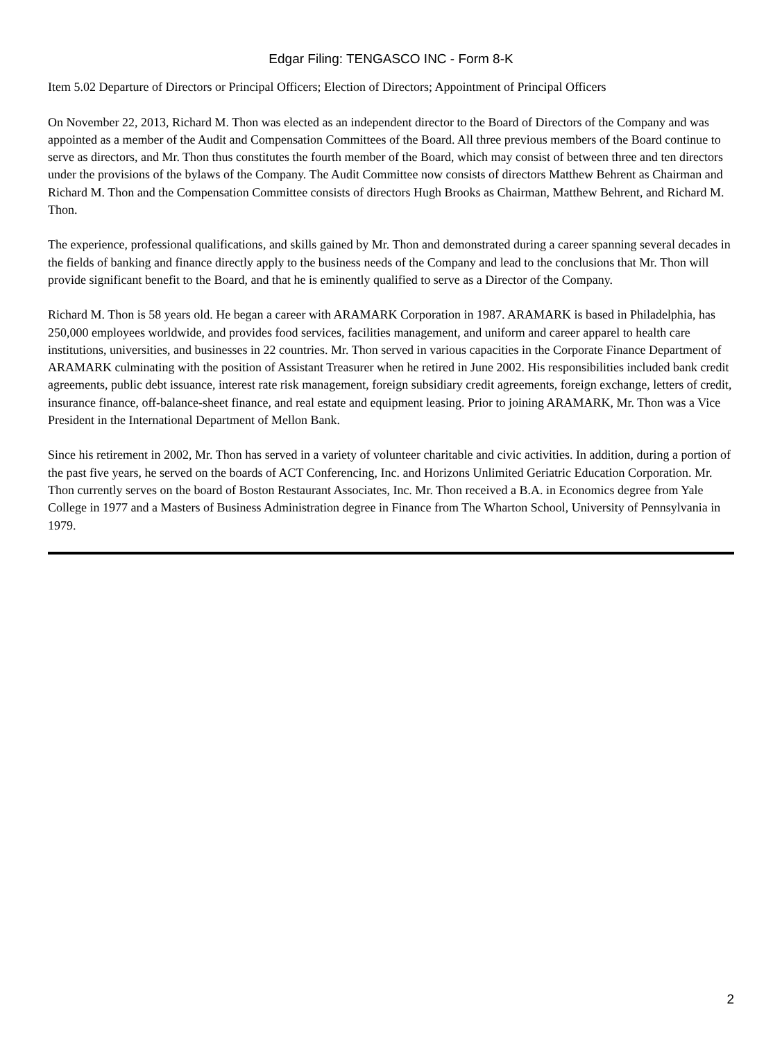Edgar Filing: TENGASCO INC - Form 8-K
Item 5.02 Departure of Directors or Principal Officers; Election of Directors; Appointment of Principal Officers
On November 22, 2013, Richard M. Thon was elected as an independent director to the Board of Directors of the Company and was appointed as a member of the Audit and Compensation Committees of the Board. All three previous members of the Board continue to serve as directors, and Mr. Thon thus constitutes the fourth member of the Board, which may consist of between three and ten directors under the provisions of the bylaws of the Company. The Audit Committee now consists of directors Matthew Behrent as Chairman and Richard M. Thon and the Compensation Committee consists of directors Hugh Brooks as Chairman, Matthew Behrent, and Richard M. Thon.
The experience, professional qualifications, and skills gained by Mr. Thon and demonstrated during a career spanning several decades in the fields of banking and finance directly apply to the business needs of the Company and lead to the conclusions that Mr. Thon will provide significant benefit to the Board, and that he is eminently qualified to serve as a Director of the Company.
Richard M. Thon is 58 years old. He began a career with ARAMARK Corporation in 1987. ARAMARK is based in Philadelphia, has 250,000 employees worldwide, and provides food services, facilities management, and uniform and career apparel to health care institutions, universities, and businesses in 22 countries. Mr. Thon served in various capacities in the Corporate Finance Department of ARAMARK culminating with the position of Assistant Treasurer when he retired in June 2002. His responsibilities included bank credit agreements, public debt issuance, interest rate risk management, foreign subsidiary credit agreements, foreign exchange, letters of credit, insurance finance, off-balance-sheet finance, and real estate and equipment leasing. Prior to joining ARAMARK, Mr. Thon was a Vice President in the International Department of Mellon Bank.
Since his retirement in 2002, Mr. Thon has served in a variety of volunteer charitable and civic activities. In addition, during a portion of the past five years, he served on the boards of ACT Conferencing, Inc. and Horizons Unlimited Geriatric Education Corporation. Mr. Thon currently serves on the board of Boston Restaurant Associates, Inc. Mr. Thon received a B.A. in Economics degree from Yale College in 1977 and a Masters of Business Administration degree in Finance from The Wharton School, University of Pennsylvania in 1979.
2